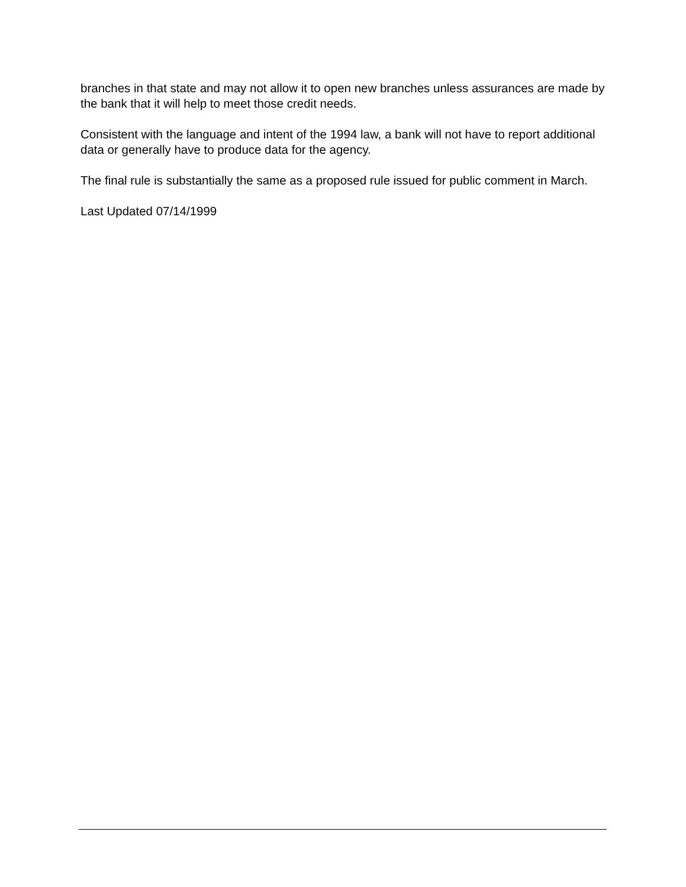branches in that state and may not allow it to open new branches unless assurances are made by the bank that it will help to meet those credit needs.
Consistent with the language and intent of the 1994 law, a bank will not have to report additional data or generally have to produce data for the agency.
The final rule is substantially the same as a proposed rule issued for public comment in March.
Last Updated 07/14/1999